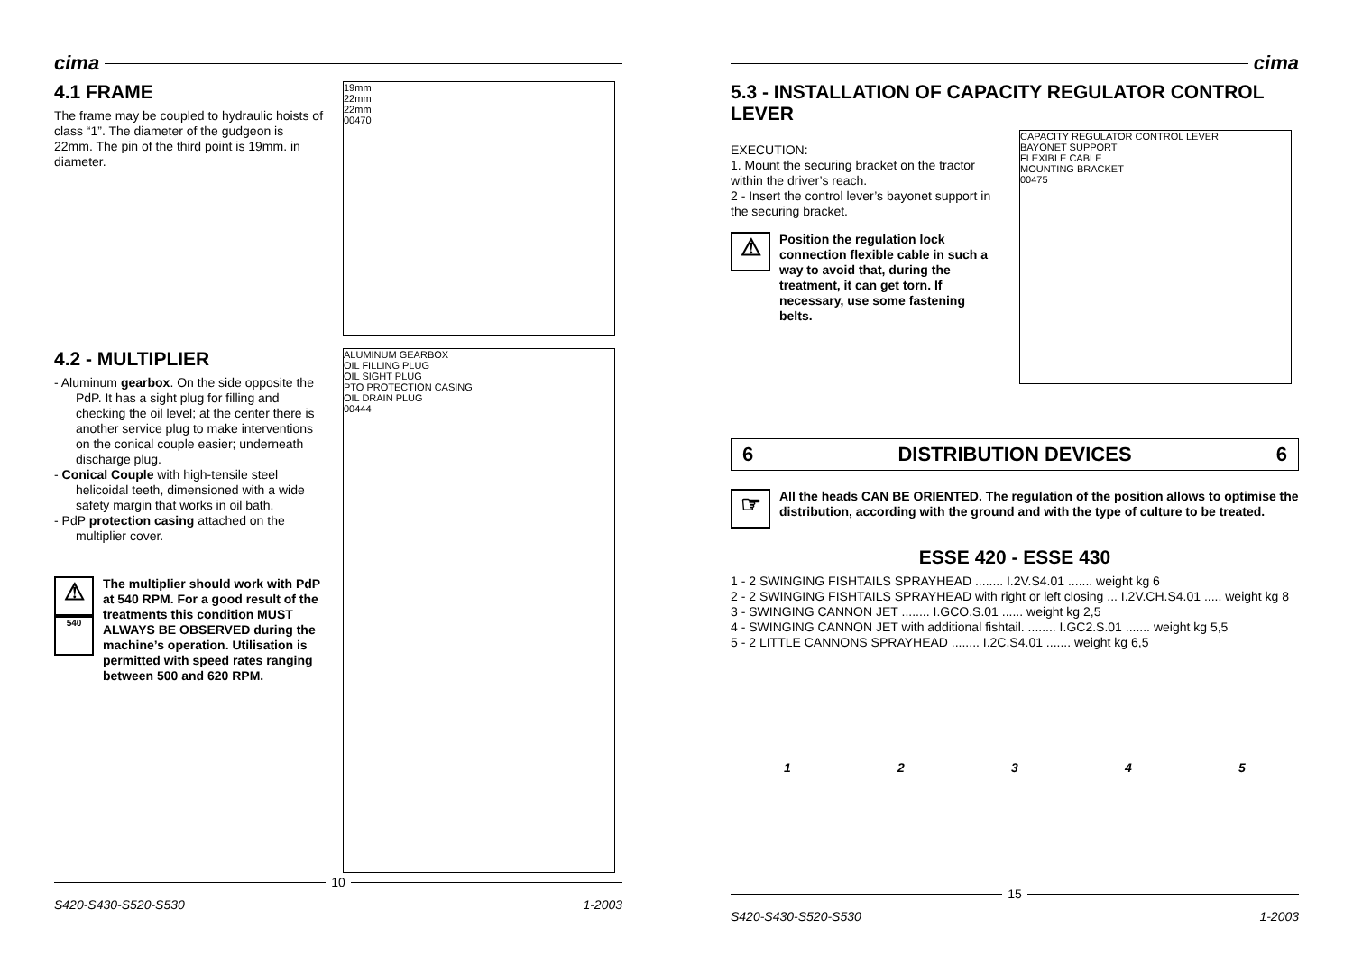cima
4.1 FRAME
The frame may be coupled to hydraulic hoists of class “1”. The diameter of the gudgeon is 22mm. The pin of the third point is 19mm. in diameter.
19mm
22mm
22mm
00470
4.2 - MULTIPLIER
- Aluminum gearbox. On the side opposite the PdP. It has a sight plug for filling and checking the oil level; at the center there is another service plug to make interventions on the conical couple easier; underneath discharge plug.
- Conical Couple with high-tensile steel helicoidal teeth, dimensioned with a wide safety margin that works in oil bath.
- PdP protection casing attached on the multiplier cover.
⚠
540
The multiplier should work with PdP at 540 RPM. For a good result of the treatments this condition MUST ALWAYS BE OBSERVED during the machine’s operation. Utilisation is permitted with speed rates ranging between 500 and 620 RPM.
ALUMINUM GEARBOX
OIL FILLING PLUG
OIL SIGHT PLUG
PTO PROTECTION CASING
OIL DRAIN PLUG
00444
10
S420-S430-S520-S530 1-2003
cima
5.3 - INSTALLATION OF CAPACITY REGULATOR CONTROL LEVER
EXECUTION:
1. Mount the securing bracket on the tractor within the driver’s reach.
2 - Insert the control lever’s bayonet support in the securing bracket.
⚠
Position the regulation lock connection flexible cable in such a way to avoid that, during the treatment, it can get torn. If necessary, use some fastening belts.
CAPACITY REGULATOR CONTROL LEVER
BAYONET SUPPORT
FLEXIBLE CABLE
MOUNTING BRACKET
00475
6 DISTRIBUTION DEVICES 6
☞
All the heads CAN BE ORIENTED. The regulation of the position allows to optimise the distribution, according with the ground and with the type of culture to be treated.
ESSE 420 - ESSE 430
1 - 2 SWINGING FISHTAILS SPRAYHEAD ........ I.2V.S4.01 ....... weight kg 6
2 - 2 SWINGING FISHTAILS SPRAYHEAD with right or left closing ... I.2V.CH.S4.01 ..... weight kg 8
3 - SWINGING CANNON JET ........ I.GCO.S.01 ...... weight kg 2,5
4 - SWINGING CANNON JET with additional fishtail. ........ I.GC2.S.01 ....... weight kg 5,5
5 - 2 LITTLE CANNONS SPRAYHEAD ........ I.2C.S4.01 ....... weight kg 6,5
12345
15
S420-S430-S520-S530 1-2003